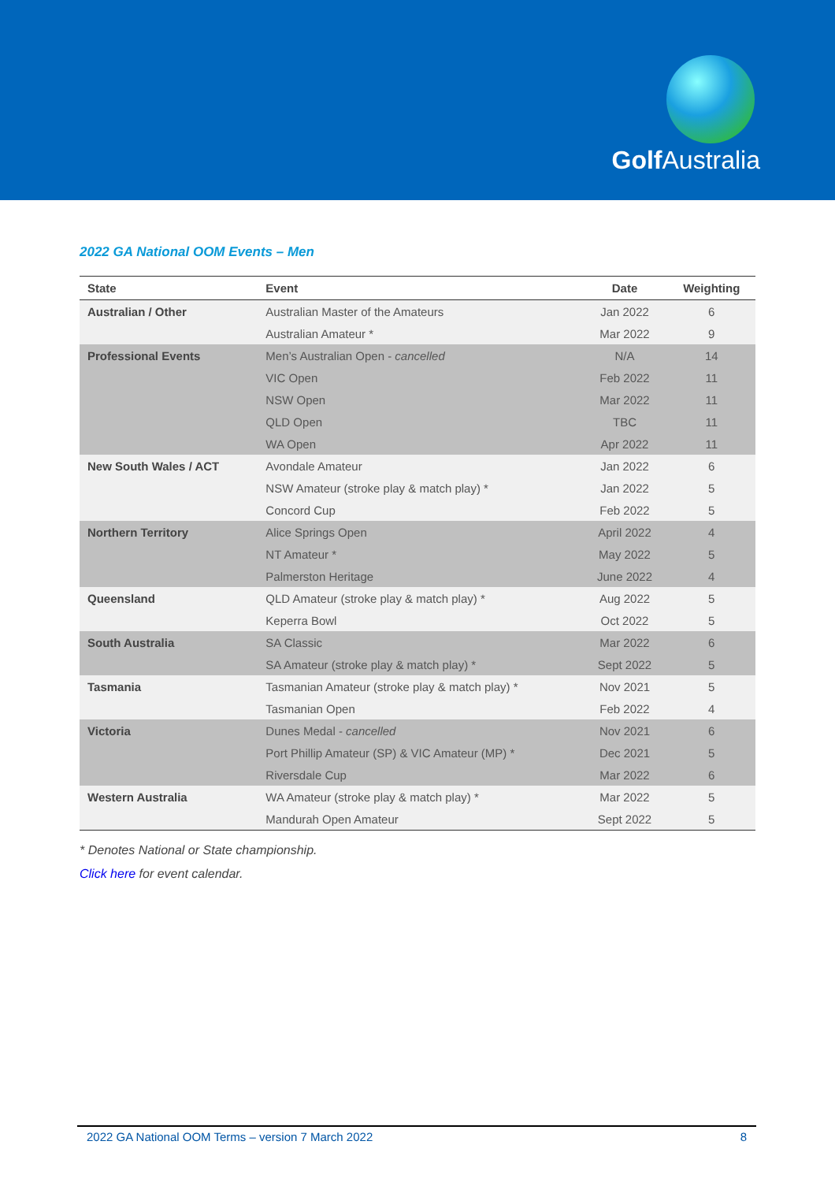Golf Australia
2022 GA National OOM Events – Men
| State | Event | Date | Weighting |
| --- | --- | --- | --- |
| Australian / Other | Australian Master of the Amateurs | Jan 2022 | 6 |
| | Australian Amateur * | Mar 2022 | 9 |
| Professional Events | Men’s Australian Open - cancelled | N/A | 14 |
| | VIC Open | Feb 2022 | 11 |
| | NSW Open | Mar 2022 | 11 |
| | QLD Open | TBC | 11 |
| | WA Open | Apr 2022 | 11 |
| New South Wales / ACT | Avondale Amateur | Jan 2022 | 6 |
| | NSW Amateur (stroke play & match play) * | Jan 2022 | 5 |
| | Concord Cup | Feb 2022 | 5 |
| Northern Territory | Alice Springs Open | April 2022 | 4 |
| | NT Amateur * | May 2022 | 5 |
| | Palmerston Heritage | June 2022 | 4 |
| Queensland | QLD Amateur (stroke play & match play) * | Aug 2022 | 5 |
| | Keperra Bowl | Oct 2022 | 5 |
| South Australia | SA Classic | Mar 2022 | 6 |
| | SA Amateur (stroke play & match play) * | Sept 2022 | 5 |
| Tasmania | Tasmanian Amateur (stroke play & match play) * | Nov 2021 | 5 |
| | Tasmanian Open | Feb 2022 | 4 |
| Victoria | Dunes Medal - cancelled | Nov 2021 | 6 |
| | Port Phillip Amateur (SP) & VIC Amateur (MP) * | Dec 2021 | 5 |
| | Riversdale Cup | Mar 2022 | 6 |
| Western Australia | WA Amateur (stroke play & match play) * | Mar 2022 | 5 |
| | Mandurah Open Amateur | Sept 2022 | 5 |
* Denotes National or State championship.
Click here for event calendar.
2022 GA National OOM Terms – version 7 March 2022 8